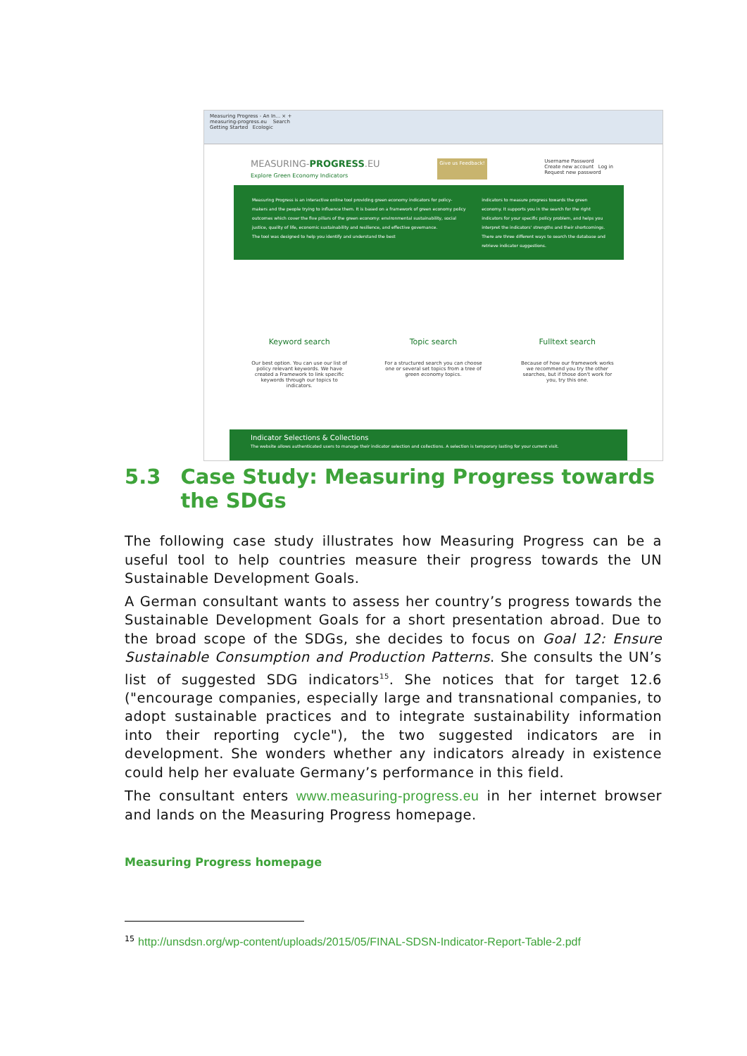Measuring Progress - An In... × +
measuring-progress.eu Search
Getting Started Ecologic
MEASURING-PROGRESS.EU
Explore Green Economy Indicators
Give us Feedback!
Username Password
Create new account Log in
Request new password
Measuring Progress is an interactive online tool providing green economy indicators for policy-makers and the people trying to influence them. It is based on a framework of green economy policy outcomes which cover the five pillars of the green economy: environmental sustainability, social justice, quality of life, economic sustainability and resilience, and effective governance.
The tool was designed to help you identify and understand the best
indicators to measure progress towards the green economy. It supports you in the search for the right indicators for your specific policy problem, and helps you interpret the indicators' strengths and their shortcomings.
There are three different ways to search the database and retrieve indicator suggestions.
Keyword search
Our best option. You can use our list of policy relevant keywords. We have created a Framework to link specific keywords through our topics to indicators.
Topic search
For a structured search you can choose one or several set topics from a tree of green economy topics.
Fulltext search
Because of how our framework works we recommend you try the other searches, but if those don't work for you, try this one.
Indicator Selections & Collections
The website allows authenticated users to manage their indicator selection and collections. A selection is temporary lasting for your current visit.
5.3 Case Study: Measuring Progress towards the SDGs
The following case study illustrates how Measuring Progress can be a useful tool to help countries measure their progress towards the UN Sustainable Development Goals.
A German consultant wants to assess her country’s progress towards the Sustainable Development Goals for a short presentation abroad. Due to the broad scope of the SDGs, she decides to focus on Goal 12: Ensure Sustainable Consumption and Production Patterns. She consults the UN’s list of suggested SDG indicators<sup>15</sup>. She notices that for target 12.6 ("encourage companies, especially large and transnational companies, to adopt sustainable practices and to integrate sustainability information into their reporting cycle"), the two suggested indicators are in development. She wonders whether any indicators already in existence could help her evaluate Germany’s performance in this field.
The consultant enters www.measuring-progress.eu in her internet browser and lands on the Measuring Progress homepage.
Measuring Progress homepage
<sup>15</sup> http://unsdsn.org/wp-content/uploads/2015/05/FINAL-SDSN-Indicator-Report-Table-2.pdf